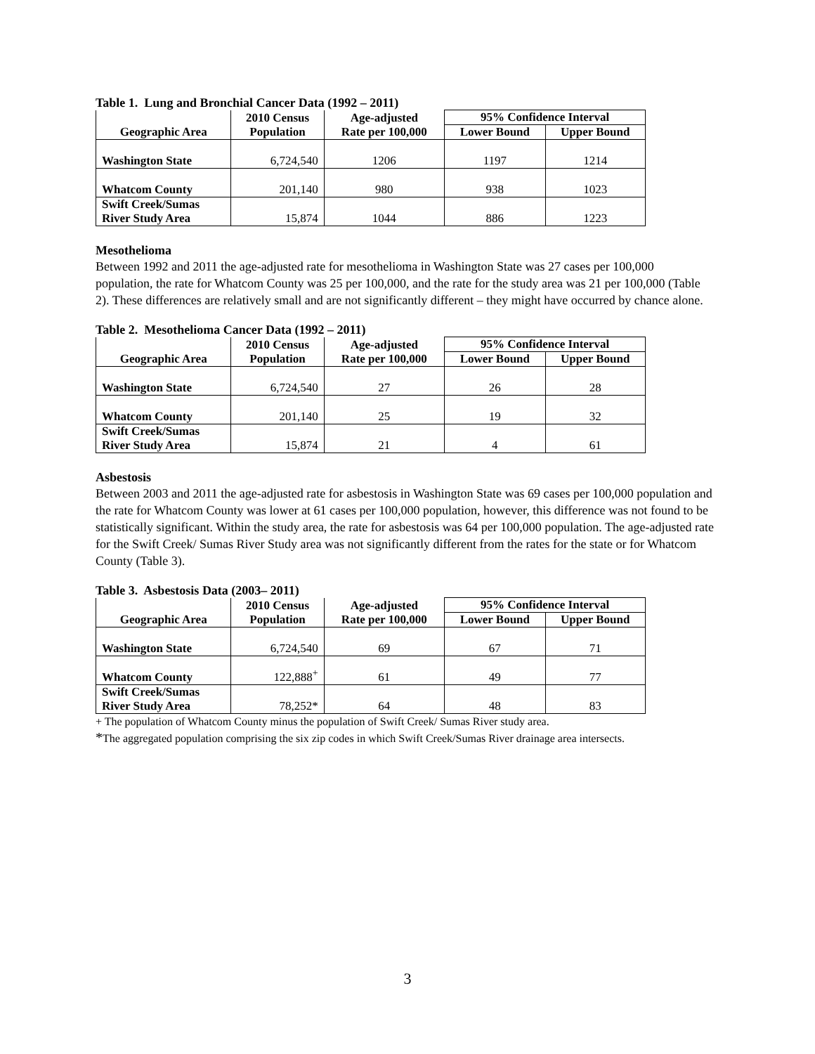Table 1. Lung and Bronchial Cancer Data (1992 – 2011)
| | 2010 Census | Age-adjusted | 95% Confidence Interval | |
| --- | --- | --- | --- | --- |
| Geographic Area | Population | Rate per 100,000 | Lower Bound | Upper Bound |
| Washington State | 6,724,540 | 1206 | 1197 | 1214 |
| Whatcom County | 201,140 | 980 | 938 | 1023 |
| Swift Creek/Sumas River Study Area | 15,874 | 1044 | 886 | 1223 |
Mesothelioma
Between 1992 and 2011 the age-adjusted rate for mesothelioma in Washington State was 27 cases per 100,000 population, the rate for Whatcom County was 25 per 100,000, and the rate for the study area was 21 per 100,000 (Table 2). These differences are relatively small and are not significantly different – they might have occurred by chance alone.
Table 2. Mesothelioma Cancer Data (1992 – 2011)
| | 2010 Census | Age-adjusted | 95% Confidence Interval | |
| --- | --- | --- | --- | --- |
| Geographic Area | Population | Rate per 100,000 | Lower Bound | Upper Bound |
| Washington State | 6,724,540 | 27 | 26 | 28 |
| Whatcom County | 201,140 | 25 | 19 | 32 |
| Swift Creek/Sumas River Study Area | 15,874 | 21 | 4 | 61 |
Asbestosis
Between 2003 and 2011 the age-adjusted rate for asbestosis in Washington State was 69 cases per 100,000 population and the rate for Whatcom County was lower at 61 cases per 100,000 population, however, this difference was not found to be statistically significant. Within the study area, the rate for asbestosis was 64 per 100,000 population. The age-adjusted rate for the Swift Creek/ Sumas River Study area was not significantly different from the rates for the state or for Whatcom County (Table 3).
Table 3. Asbestosis Data (2003– 2011)
| | 2010 Census | Age-adjusted | 95% Confidence Interval | |
| --- | --- | --- | --- | --- |
| Geographic Area | Population | Rate per 100,000 | Lower Bound | Upper Bound |
| Washington State | 6,724,540 | 69 | 67 | 71 |
| Whatcom County | 122,888<sup>+</sup> | 61 | 49 | 77 |
| Swift Creek/Sumas River Study Area | 78,252* | 64 | 48 | 83 |
+ The population of Whatcom County minus the population of Swift Creek/ Sumas River study area.
*The aggregated population comprising the six zip codes in which Swift Creek/Sumas River drainage area intersects.
3